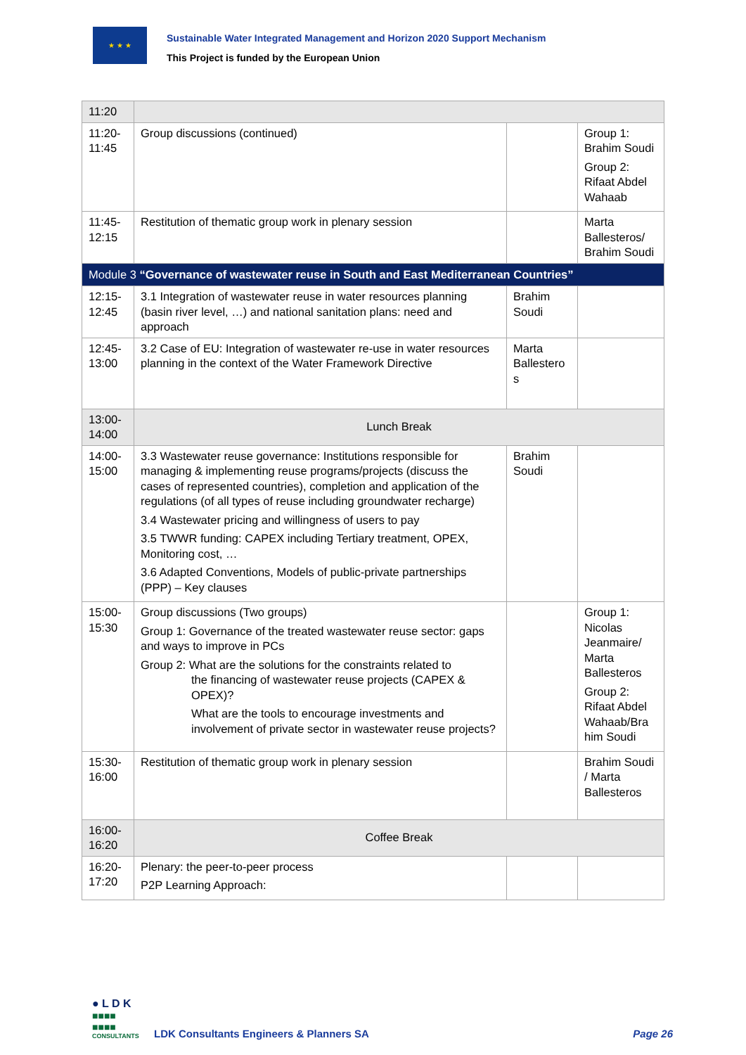★ ★ ★
Sustainable Water Integrated Management and Horizon 2020 Support Mechanism
This Project is funded by the European Union
| 11:20 | | | |
| 11:20-11:45 | Group discussions (continued) | | Group 1: Brahim Soudi Group 2: Rifaat Abdel Wahaab |
| 11:45-12:15 | Restitution of thematic group work in plenary session | | Marta Ballesteros/ Brahim Soudi |
| Module 3 “Governance of wastewater reuse in South and East Mediterranean Countries” | | | |
| 12:15-12:45 | 3.1 Integration of wastewater reuse in water resources planning (basin river level, …) and national sanitation plans: need and approach | Brahim Soudi | |
| 12:45-13:00 | 3.2 Case of EU: Integration of wastewater re-use in water resources planning in the context of the Water Framework Directive | Marta Ballestero s | |
| 13:00-14:00 | Lunch Break | | |
| 14:00-15:00 | 3.3 Wastewater reuse governance: Institutions responsible for managing & implementing reuse programs/projects (discuss the cases of represented countries), completion and application of the regulations (of all types of reuse including groundwater recharge) 3.4 Wastewater pricing and willingness of users to pay 3.5 TWWR funding: CAPEX including Tertiary treatment, OPEX, Monitoring cost, … 3.6 Adapted Conventions, Models of public-private partnerships (PPP) – Key clauses | Brahim Soudi | |
| 15:00-15:30 | Group discussions (Two groups) Group 1: Governance of the treated wastewater reuse sector: gaps and ways to improve in PCs Group 2: What are the solutions for the constraints related to the financing of wastewater reuse projects (CAPEX & OPEX)? What are the tools to encourage investments and involvement of private sector in wastewater reuse projects? | | Group 1: Nicolas Jeanmaire/ Marta Ballesteros Group 2: Rifaat Abdel Wahaab/Bra him Soudi |
| 15:30-16:00 | Restitution of thematic group work in plenary session | | Brahim Soudi / Marta Ballesteros |
| 16:00-16:20 | Coffee Break | | |
| 16:20-17:20 | Plenary: the peer-to-peer process P2P Learning Approach: | | |
● L D K
■■■■
■■■■
CONSULTANTS
LDK Consultants Engineers & Planners SA
Page 26